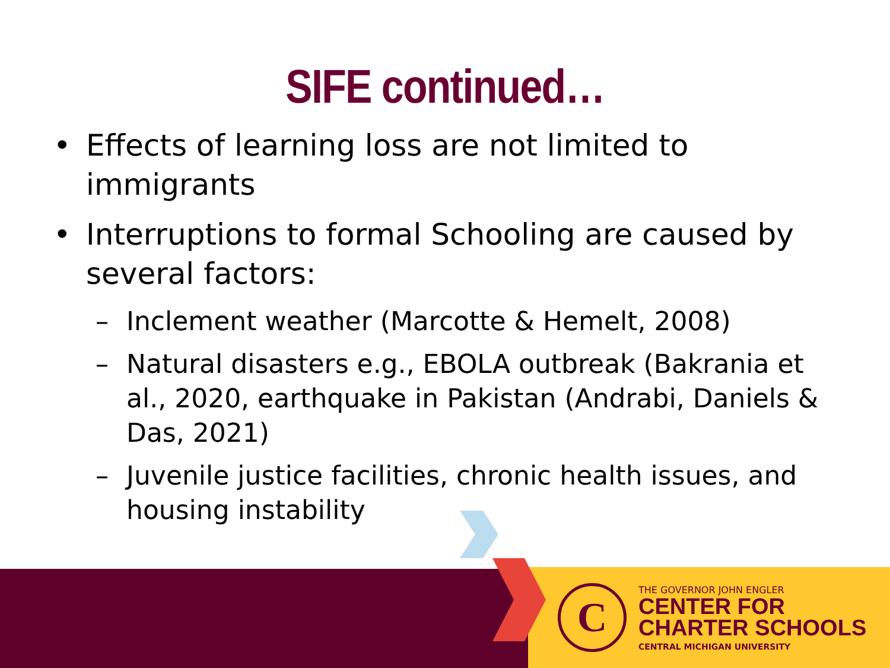SIFE continued…
Effects of learning loss are not limited to immigrants
Interruptions to formal Schooling are caused by several factors:
– Inclement weather (Marcotte & Hemelt, 2008)
– Natural disasters e.g., EBOLA outbreak (Bakrania et al., 2020, earthquake in Pakistan (Andrabi, Daniels & Das, 2021)
– Juvenile justice facilities, chronic health issues, and housing instability
C
THE GOVERNOR JOHN ENGLER
CENTER FOR
CHARTER SCHOOLS
CENTRAL MICHIGAN UNIVERSITY